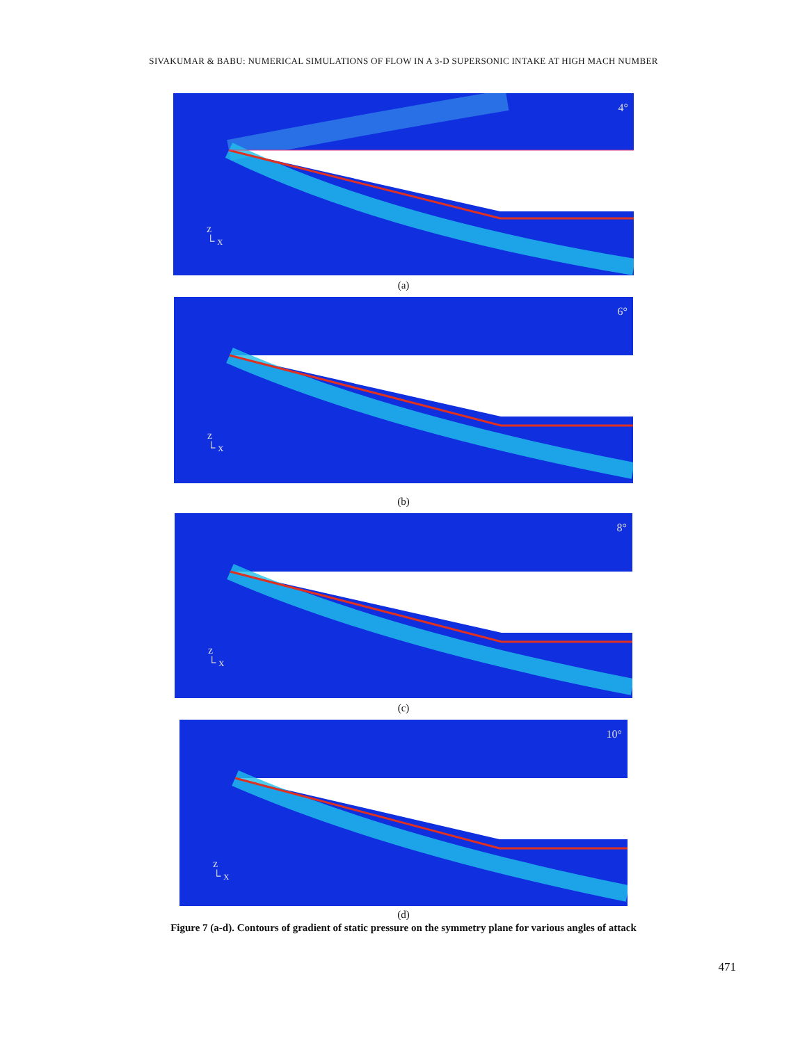SIVAKUMAR & BABU: NUMERICAL SIMULATIONS OF FLOW IN A 3-D SUPERSONIC INTAKE AT HIGH MACH NUMBER
4°
z
└ x
(a)
6°
z
└ x
(b)
8°
z
└ x
(c)
10°
z
└ x
(d)
Figure 7 (a-d). Contours of gradient of static pressure on the symmetry plane for various angles of attack
471